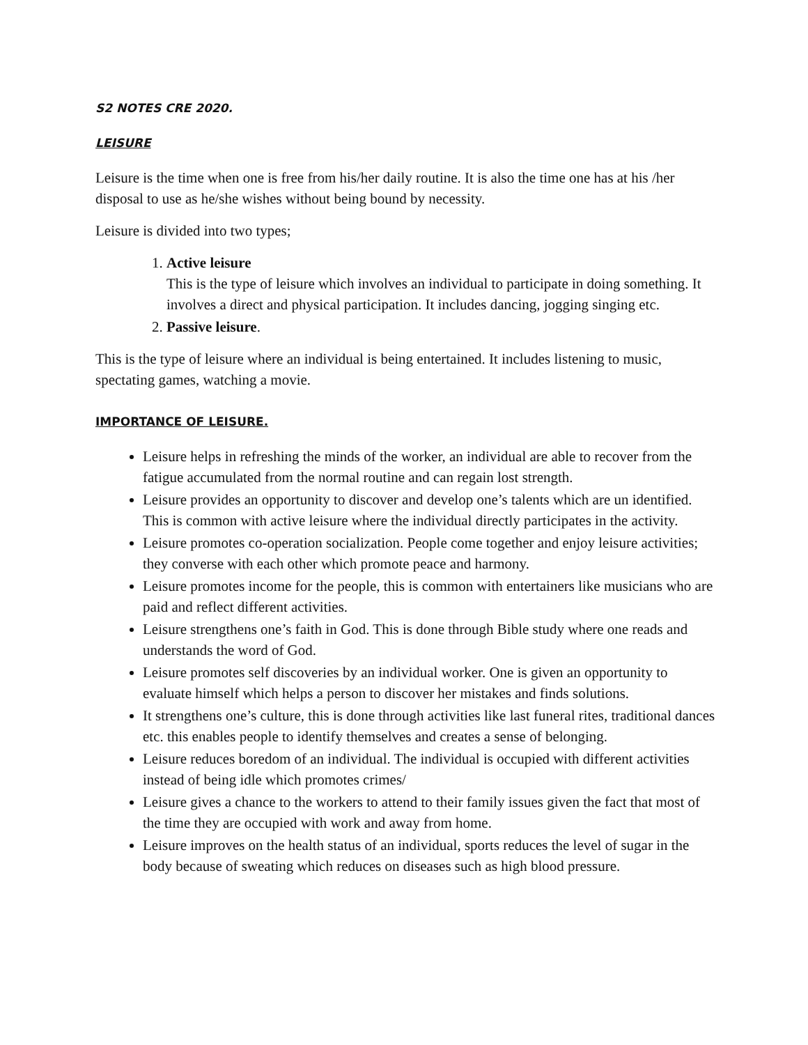S2 NOTES CRE 2020.
LEISURE
Leisure is the time when one is free from his/her daily routine. It is also the time one has at his /her disposal to use as he/she wishes without being bound by necessity.
Leisure is divided into two types;
1. Active leisure
This is the type of leisure which involves an individual to participate in doing something. It involves a direct and physical participation. It includes dancing, jogging singing etc.
2. Passive leisure.
This is the type of leisure where an individual is being entertained. It includes listening to music, spectating games, watching a movie.
IMPORTANCE OF LEISURE.
Leisure helps in refreshing the minds of the worker, an individual are able to recover from the fatigue accumulated from the normal routine and can regain lost strength.
Leisure provides an opportunity to discover and develop one’s talents which are un identified. This is common with active leisure where the individual directly participates in the activity.
Leisure promotes co-operation socialization. People come together and enjoy leisure activities; they converse with each other which promote peace and harmony.
Leisure promotes income for the people, this is common with entertainers like musicians who are paid and reflect different activities.
Leisure strengthens one’s faith in God. This is done through Bible study where one reads and understands the word of God.
Leisure promotes self discoveries by an individual worker. One is given an opportunity to evaluate himself which helps a person to discover her mistakes and finds solutions.
It strengthens one’s culture, this is done through activities like last funeral rites, traditional dances etc. this enables people to identify themselves and creates a sense of belonging.
Leisure reduces boredom of an individual. The individual is occupied with different activities instead of being idle which promotes crimes/
Leisure gives a chance to the workers to attend to their family issues given the fact that most of the time they are occupied with work and away from home.
Leisure improves on the health status of an individual, sports reduces the level of sugar in the body because of sweating which reduces on diseases such as high blood pressure.